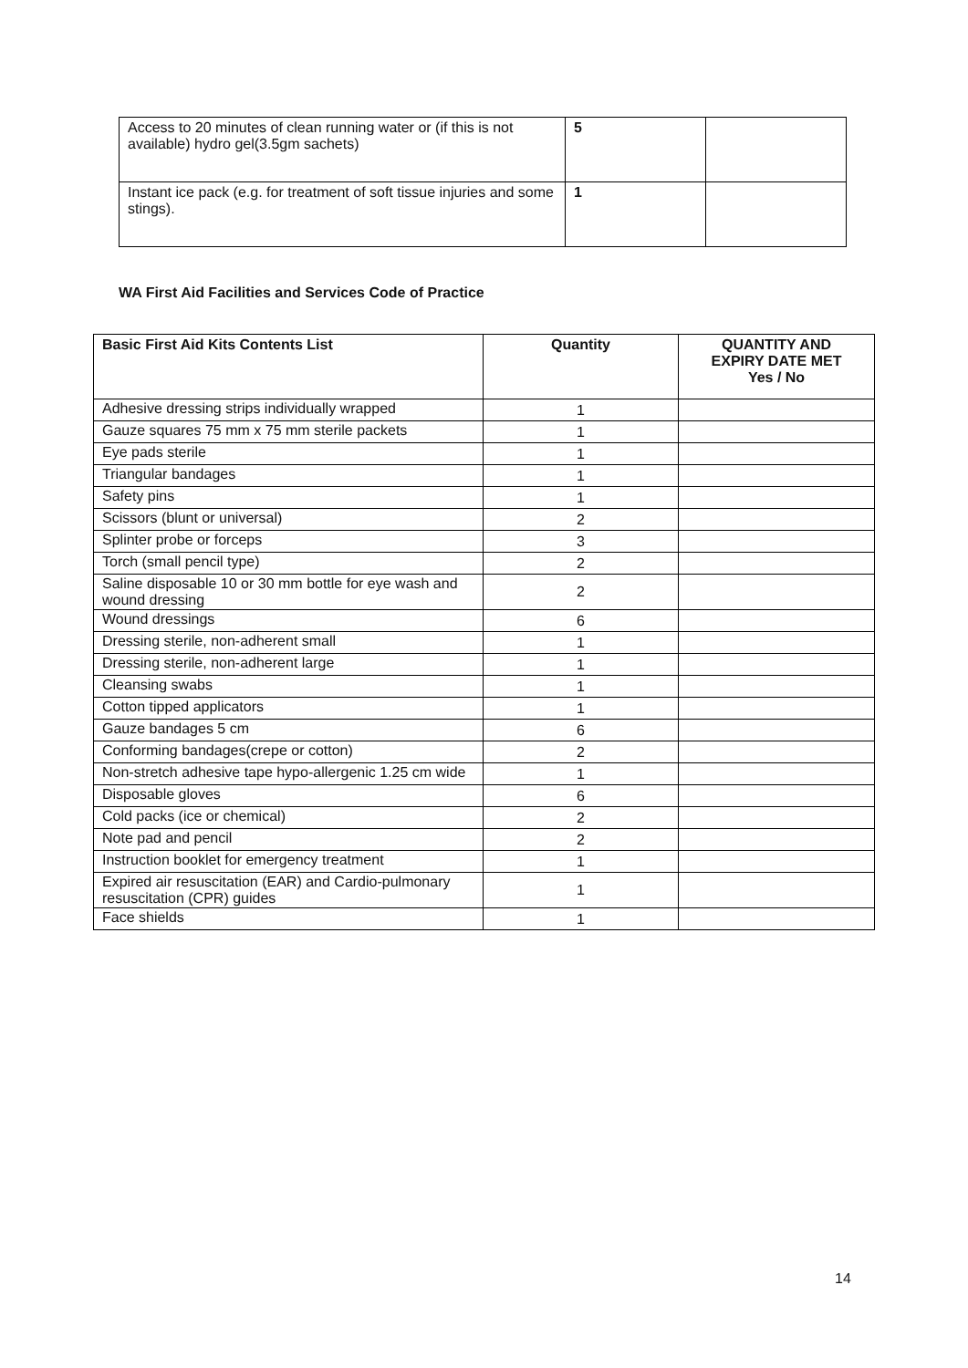| Access to 20 minutes of clean running water or (if this is not available) hydro gel(3.5gm sachets) | 5 | |
| Instant ice pack (e.g. for treatment of soft tissue injuries and some stings). | 1 | |
WA First Aid Facilities and Services Code of Practice
| Basic First Aid Kits Contents List | Quantity | QUANTITY AND EXPIRY DATE MET Yes / No |
| --- | --- | --- |
| Adhesive dressing strips individually wrapped | 1 | |
| Gauze squares 75 mm x 75 mm sterile packets | 1 | |
| Eye pads sterile | 1 | |
| Triangular bandages | 1 | |
| Safety pins | 1 | |
| Scissors (blunt or universal) | 2 | |
| Splinter probe or forceps | 3 | |
| Torch (small pencil type) | 2 | |
| Saline disposable 10 or 30 mm bottle for eye wash and wound dressing | 2 | |
| Wound dressings | 6 | |
| Dressing sterile, non-adherent small | 1 | |
| Dressing sterile, non-adherent large | 1 | |
| Cleansing swabs | 1 | |
| Cotton tipped applicators | 1 | |
| Gauze bandages 5 cm | 6 | |
| Conforming bandages(crepe or cotton) | 2 | |
| Non-stretch adhesive tape hypo-allergenic 1.25 cm wide | 1 | |
| Disposable gloves | 6 | |
| Cold packs (ice or chemical) | 2 | |
| Note pad and pencil | 2 | |
| Instruction booklet for emergency treatment | 1 | |
| Expired air resuscitation (EAR) and Cardio-pulmonary resuscitation (CPR) guides | 1 | |
| Face shields | 1 | |
14